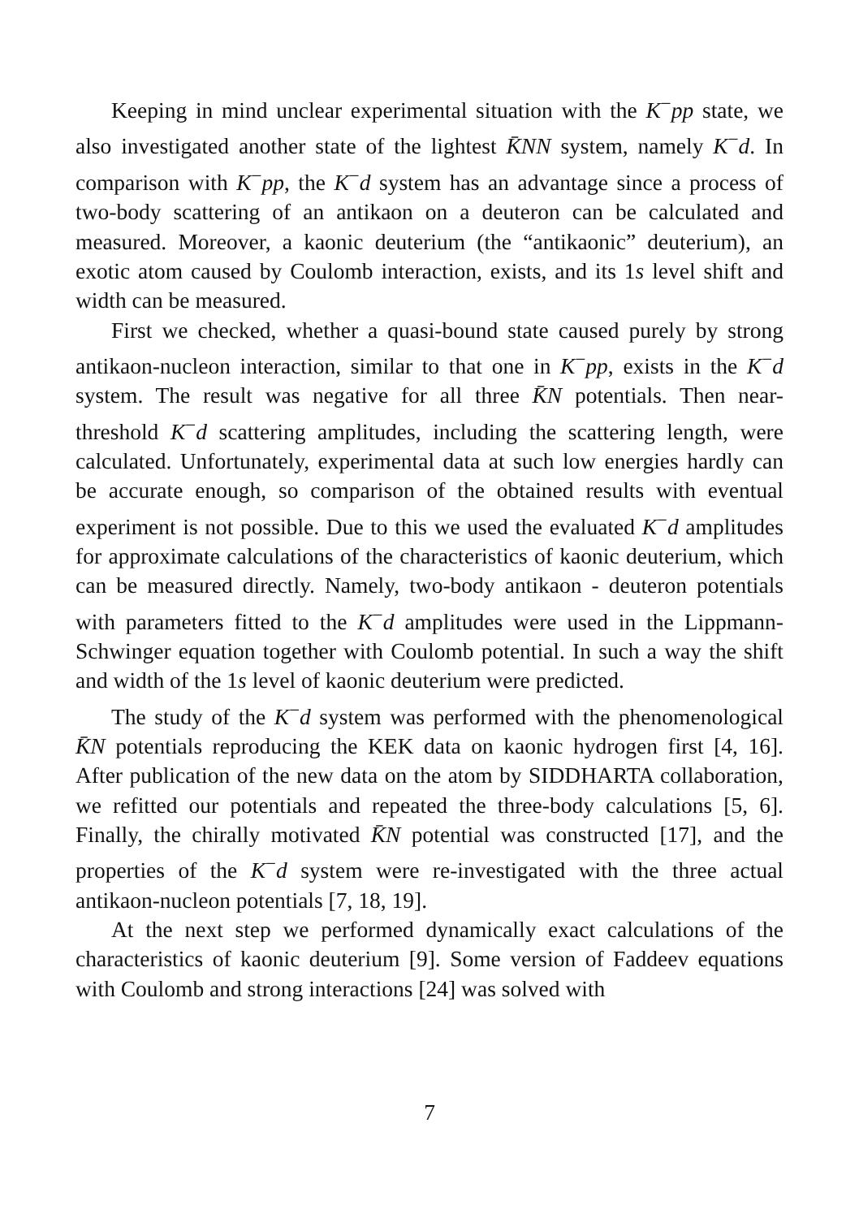Keeping in mind unclear experimental situation with the K<sup>−</sup>pp state, we also investigated another state of the lightest K̄NN system, namely K<sup>−</sup>d. In comparison with K<sup>−</sup>pp, the K<sup>−</sup>d system has an advantage since a process of two-body scattering of an antikaon on a deuteron can be calculated and measured. Moreover, a kaonic deuterium (the “antikaonic” deuterium), an exotic atom caused by Coulomb interaction, exists, and its 1s level shift and width can be measured.
First we checked, whether a quasi-bound state caused purely by strong antikaon-nucleon interaction, similar to that one in K<sup>−</sup>pp, exists in the K<sup>−</sup>d system. The result was negative for all three K̄N potentials. Then near-threshold K<sup>−</sup>d scattering amplitudes, including the scattering length, were calculated. Unfortunately, experimental data at such low energies hardly can be accurate enough, so comparison of the obtained results with eventual experiment is not possible. Due to this we used the evaluated K<sup>−</sup>d amplitudes for approximate calculations of the characteristics of kaonic deuterium, which can be measured directly. Namely, two-body antikaon - deuteron potentials with parameters fitted to the K<sup>−</sup>d amplitudes were used in the Lippmann-Schwinger equation together with Coulomb potential. In such a way the shift and width of the 1s level of kaonic deuterium were predicted.
The study of the K<sup>−</sup>d system was performed with the phenomenological K̄N potentials reproducing the KEK data on kaonic hydrogen first [4, 16]. After publication of the new data on the atom by SIDDHARTA collaboration, we refitted our potentials and repeated the three-body calculations [5, 6]. Finally, the chirally motivated K̄N potential was constructed [17], and the properties of the K<sup>−</sup>d system were re-investigated with the three actual antikaon-nucleon potentials [7, 18, 19].
At the next step we performed dynamically exact calculations of the characteristics of kaonic deuterium [9]. Some version of Faddeev equations with Coulomb and strong interactions [24] was solved with
7